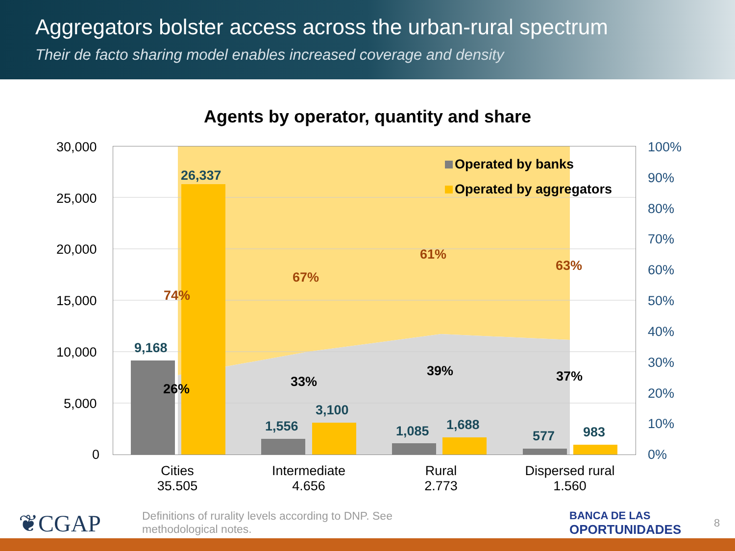Aggregators bolster access across the urban-rural spectrum
Their de facto sharing model enables increased coverage and density
Agents by operator, quantity and share
30,000
25,000
20,000
15,000
10,000
5,000
0
100%
90%
80%
70%
60%
50%
40%
30%
20%
10%
0%
Operated by banks
Operated by aggregators
26,337
9,168
1,556
3,100
1,085 1,688
577 983
74%
67%
61%
63%
26% 33%
39% 37%
Cities
35.505
Intermediate
4.656
Rural
2.773
Dispersed rural
1.560
❦CGAP
Definitions of rurality levels according to DNP. See methodological notes.
BANCA DE LAS
OPORTUNIDADES
8